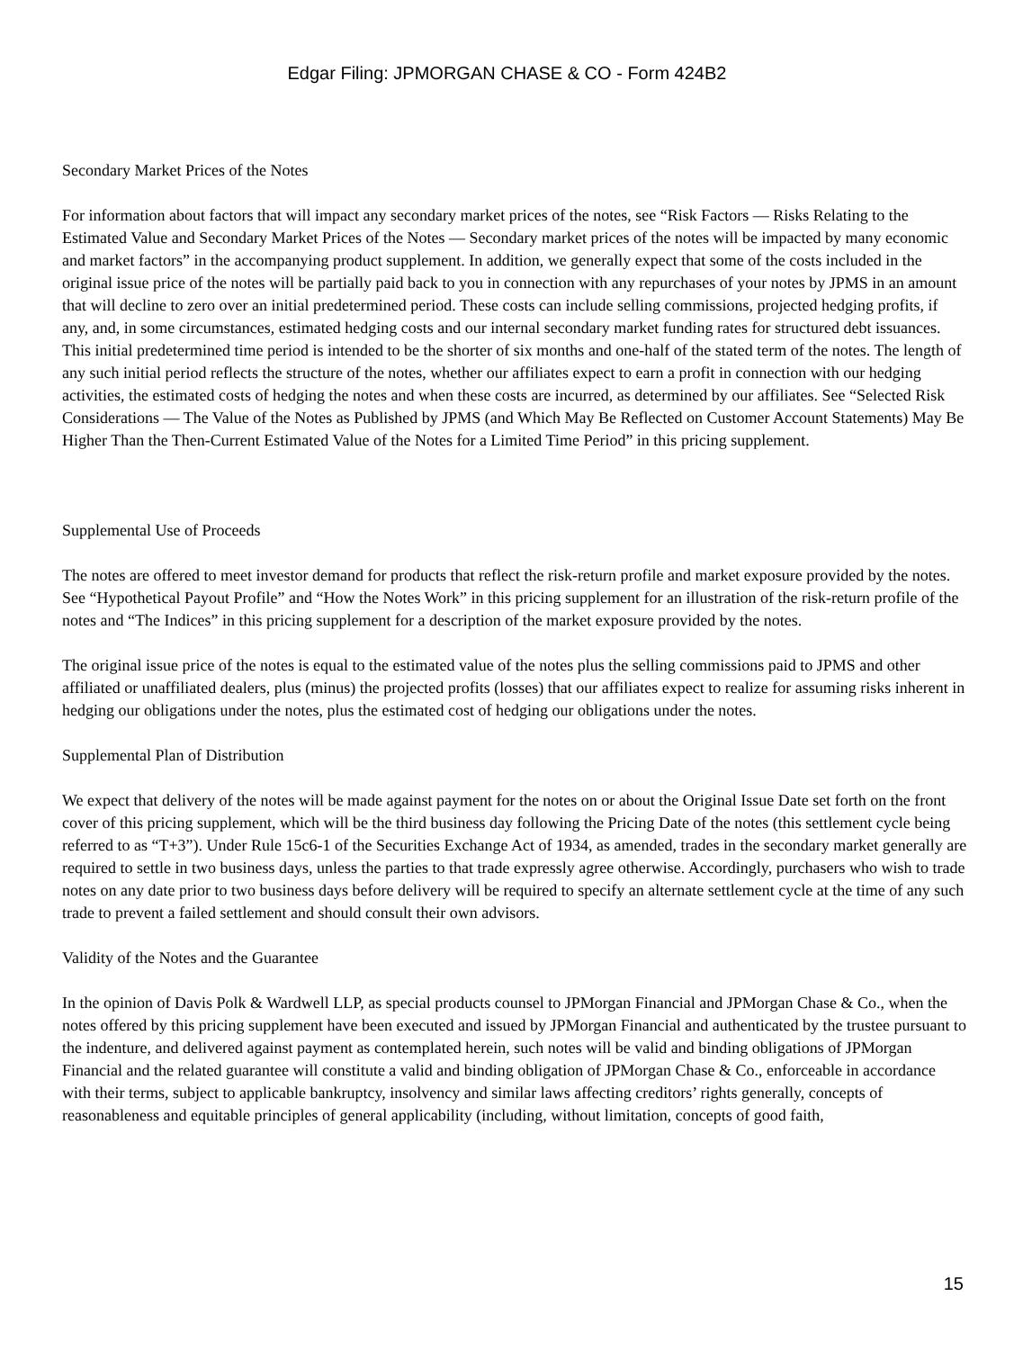Edgar Filing: JPMORGAN CHASE & CO - Form 424B2
Secondary Market Prices of the Notes
For information about factors that will impact any secondary market prices of the notes, see “Risk Factors — Risks Relating to the Estimated Value and Secondary Market Prices of the Notes — Secondary market prices of the notes will be impacted by many economic and market factors” in the accompanying product supplement. In addition, we generally expect that some of the costs included in the original issue price of the notes will be partially paid back to you in connection with any repurchases of your notes by JPMS in an amount that will decline to zero over an initial predetermined period. These costs can include selling commissions, projected hedging profits, if any, and, in some circumstances, estimated hedging costs and our internal secondary market funding rates for structured debt issuances. This initial predetermined time period is intended to be the shorter of six months and one-half of the stated term of the notes. The length of any such initial period reflects the structure of the notes, whether our affiliates expect to earn a profit in connection with our hedging activities, the estimated costs of hedging the notes and when these costs are incurred, as determined by our affiliates. See “Selected Risk Considerations — The Value of the Notes as Published by JPMS (and Which May Be Reflected on Customer Account Statements) May Be Higher Than the Then-Current Estimated Value of the Notes for a Limited Time Period” in this pricing supplement.
Supplemental Use of Proceeds
The notes are offered to meet investor demand for products that reflect the risk-return profile and market exposure provided by the notes. See “Hypothetical Payout Profile” and “How the Notes Work” in this pricing supplement for an illustration of the risk-return profile of the notes and “The Indices” in this pricing supplement for a description of the market exposure provided by the notes.
The original issue price of the notes is equal to the estimated value of the notes plus the selling commissions paid to JPMS and other affiliated or unaffiliated dealers, plus (minus) the projected profits (losses) that our affiliates expect to realize for assuming risks inherent in hedging our obligations under the notes, plus the estimated cost of hedging our obligations under the notes.
Supplemental Plan of Distribution
We expect that delivery of the notes will be made against payment for the notes on or about the Original Issue Date set forth on the front cover of this pricing supplement, which will be the third business day following the Pricing Date of the notes (this settlement cycle being referred to as “T+3”). Under Rule 15c6-1 of the Securities Exchange Act of 1934, as amended, trades in the secondary market generally are required to settle in two business days, unless the parties to that trade expressly agree otherwise. Accordingly, purchasers who wish to trade notes on any date prior to two business days before delivery will be required to specify an alternate settlement cycle at the time of any such trade to prevent a failed settlement and should consult their own advisors.
Validity of the Notes and the Guarantee
In the opinion of Davis Polk & Wardwell LLP, as special products counsel to JPMorgan Financial and JPMorgan Chase & Co., when the notes offered by this pricing supplement have been executed and issued by JPMorgan Financial and authenticated by the trustee pursuant to the indenture, and delivered against payment as contemplated herein, such notes will be valid and binding obligations of JPMorgan Financial and the related guarantee will constitute a valid and binding obligation of JPMorgan Chase & Co., enforceable in accordance with their terms, subject to applicable bankruptcy, insolvency and similar laws affecting creditors’ rights generally, concepts of reasonableness and equitable principles of general applicability (including, without limitation, concepts of good faith,
15